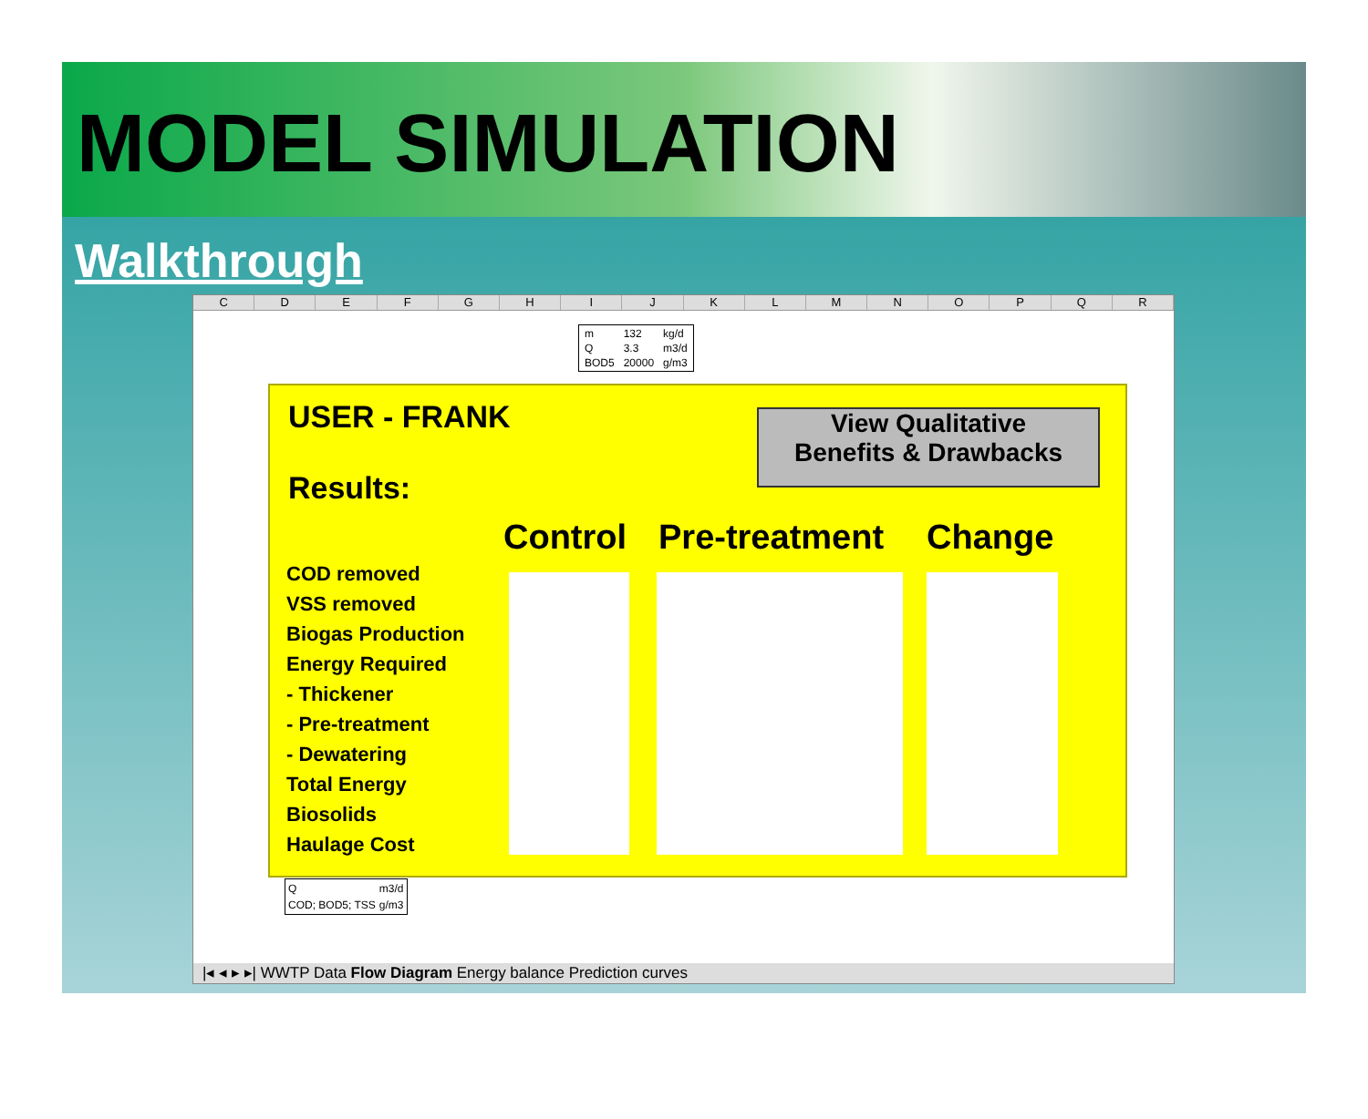MODEL SIMULATION
Walkthrough
CDEFGHIJKLMNOPQR
| m | 132 | kg/d |
| Q | 3.3 | m3/d |
| BOD5 | 20000 | g/m3 |
USER - FRANK
Results:
View Qualitative
Benefits & Drawbacks
COD removed
VSS removed
Biogas Production
Energy Required
- Thickener
- Pre-treatment
- Dewatering
Total Energy
Biosolids
Haulage Cost
Control Pre-treatment Change
| Q | m3/d |
| COD; BOD5; TSS | g/m3 |
|◂ ◂ ▸ ▸| WWTP Data Flow Diagram Energy balance Prediction curves